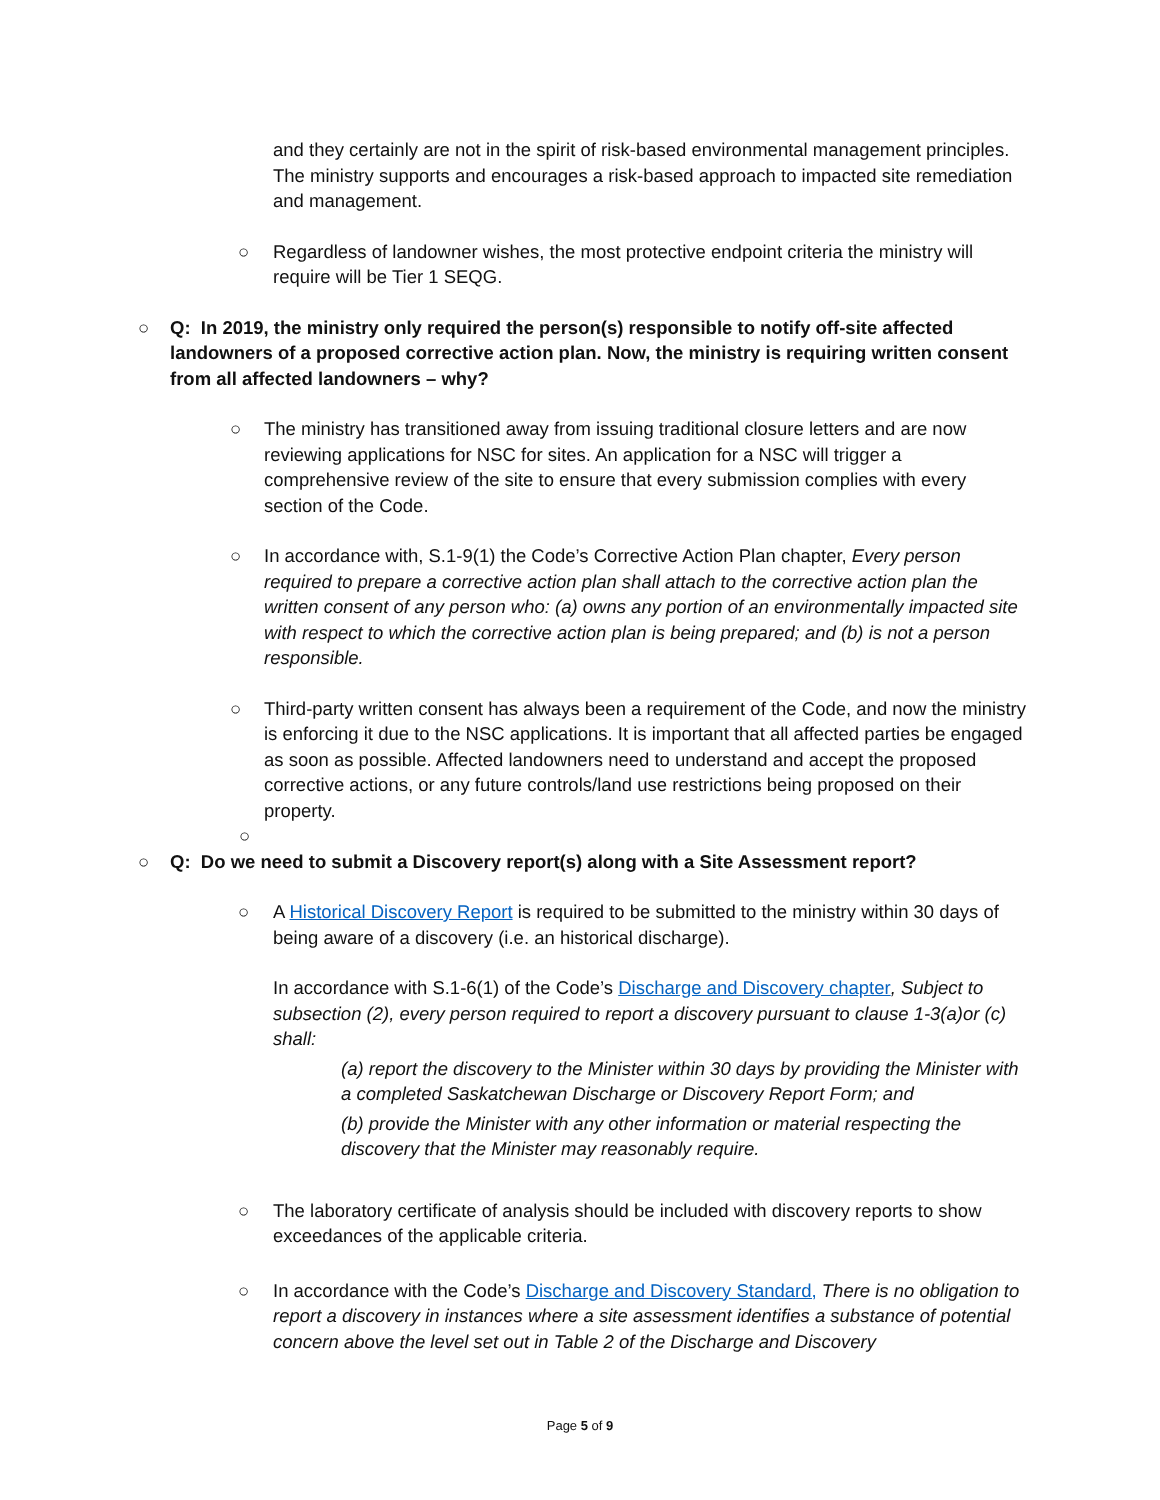and they certainly are not in the spirit of risk-based environmental management principles. The ministry supports and encourages a risk-based approach to impacted site remediation and management.
○ Regardless of landowner wishes, the most protective endpoint criteria the ministry will require will be Tier 1 SEQG.
○ Q: In 2019, the ministry only required the person(s) responsible to notify off-site affected landowners of a proposed corrective action plan. Now, the ministry is requiring written consent from all affected landowners – why?
○ The ministry has transitioned away from issuing traditional closure letters and are now reviewing applications for NSC for sites. An application for a NSC will trigger a comprehensive review of the site to ensure that every submission complies with every section of the Code.
○ In accordance with, S.1-9(1) the Code’s Corrective Action Plan chapter, Every person required to prepare a corrective action plan shall attach to the corrective action plan the written consent of any person who: (a) owns any portion of an environmentally impacted site with respect to which the corrective action plan is being prepared; and (b) is not a person responsible.
○ Third-party written consent has always been a requirement of the Code, and now the ministry is enforcing it due to the NSC applications. It is important that all affected parties be engaged as soon as possible. Affected landowners need to understand and accept the proposed corrective actions, or any future controls/land use restrictions being proposed on their property.
○
○ Q: Do we need to submit a Discovery report(s) along with a Site Assessment report?
○ A Historical Discovery Report is required to be submitted to the ministry within 30 days of being aware of a discovery (i.e. an historical discharge).
In accordance with S.1-6(1) of the Code’s Discharge and Discovery chapter, Subject to subsection (2), every person required to report a discovery pursuant to clause 1-3(a)or (c) shall:
(a) report the discovery to the Minister within 30 days by providing the Minister with a completed Saskatchewan Discharge or Discovery Report Form; and
(b) provide the Minister with any other information or material respecting the discovery that the Minister may reasonably require.
○ The laboratory certificate of analysis should be included with discovery reports to show exceedances of the applicable criteria.
○ In accordance with the Code’s Discharge and Discovery Standard, There is no obligation to report a discovery in instances where a site assessment identifies a substance of potential concern above the level set out in Table 2 of the Discharge and Discovery
Page 5 of 9